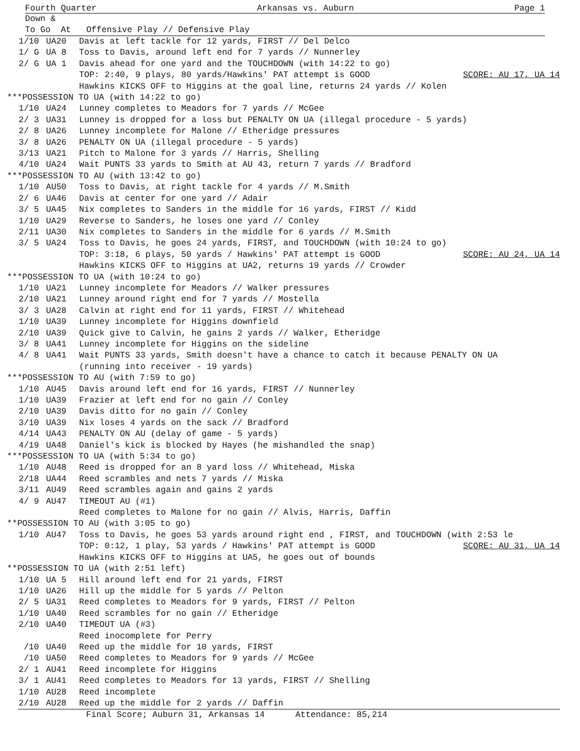Fourth Quarter Arkansas vs. Auburn Page 1
Down &
To Go At Offensive Play // Defensive Play
| 1/10 | UA20 | Davis at left tackle for 12 yards, FIRST // Del Delco |
| 1/ G | UA 8 | Toss to Davis, around left end for 7 yards // Nunnerley |
| 2/ G | UA 1 | Davis ahead for one yard and the TOUCHDOWN (with 14:22 to go) |
| | | TOP: 2:40, 9 plays, 80 yards/Hawkins' PAT attempt is GOOD SCORE: AU 17, UA 14 |
| | | Hawkins KICKS OFF to Higgins at the goal line, returns 24 yards // Kolen |
| ***POSSESSION TO UA (with 14:22 to go) | | |
| 1/10 | UA24 | Lunney completes to Meadors for 7 yards // McGee |
| 2/ 3 | UA31 | Lunney is dropped for a loss but PENALTY ON UA (illegal procedure - 5 yards) |
| 2/ 8 | UA26 | Lunney incomplete for Malone // Etheridge pressures |
| 3/ 8 | UA26 | PENALTY ON UA (illegal procedure - 5 yards) |
| 3/13 | UA21 | Pitch to Malone for 3 yards // Harris, Shelling |
| 4/10 | UA24 | Wait PUNTS 33 yards to Smith at AU 43, return 7 yards // Bradford |
| ***POSSESSION TO AU (with 13:42 to go) | | |
| 1/10 | AU50 | Toss to Davis, at right tackle for 4 yards // M.Smith |
| 2/ 6 | UA46 | Davis at center for one yard // Adair |
| 3/ 5 | UA45 | Nix completes to Sanders in the middle for 16 yards, FIRST // Kidd |
| 1/10 | UA29 | Reverse to Sanders, he loses one yard // Conley |
| 2/11 | UA30 | Nix completes to Sanders in the middle for 6 yards // M.Smith |
| 3/ 5 | UA24 | Toss to Davis, he goes 24 yards, FIRST, and TOUCHDOWN (with 10:24 to go) |
| | | TOP: 3:18, 6 plays, 50 yards / Hawkins' PAT attempt is GOOD SCORE: AU 24, UA 14 |
| | | Hawkins KICKS OFF to Higgins at UA2, returns 19 yards // Crowder |
| ***POSSESSION TO UA (with 10:24 to go) | | |
| 1/10 | UA21 | Lunney incomplete for Meadors // Walker pressures |
| 2/10 | UA21 | Lunney around right end for 7 yards // Mostella |
| 3/ 3 | UA28 | Calvin at right end for 11 yards, FIRST // Whitehead |
| 1/10 | UA39 | Lunney incomplete for Higgins downfield |
| 2/10 | UA39 | Quick give to Calvin, he gains 2 yards // Walker, Etheridge |
| 3/ 8 | UA41 | Lunney incomplete for Higgins on the sideline |
| 4/ 8 | UA41 | Wait PUNTS 33 yards, Smith doesn't have a chance to catch it because PENALTY ON UA (running into receiver - 19 yards) |
| ***POSSESSION TO AU (with 7:59 to go) | | |
| 1/10 | AU45 | Davis around left end for 16 yards, FIRST // Nunnerley |
| 1/10 | UA39 | Frazier at left end for no gain // Conley |
| 2/10 | UA39 | Davis ditto for no gain // Conley |
| 3/10 | UA39 | Nix loses 4 yards on the sack // Bradford |
| 4/14 | UA43 | PENALTY ON AU (delay of game - 5 yards) |
| 4/19 | UA48 | Daniel's kick is blocked by Hayes (he mishandled the snap) |
| ***POSSESSION TO UA (with 5:34 to go) | | |
| 1/10 | AU48 | Reed is dropped for an 8 yard loss // Whitehead, Miska |
| 2/18 | UA44 | Reed scrambles and nets 7 yards // Miska |
| 3/11 | AU49 | Reed scrambles again and gains 2 yards |
| 4/ 9 | AU47 | TIMEOUT AU (#1) |
| | | Reed completes to Malone for no gain // Alvis, Harris, Daffin |
| **POSSESSION TO AU (with 3:05 to go) | | |
| 1/10 | AU47 | Toss to Davis, he goes 53 yards around right end , FIRST, and TOUCHDOWN (with 2:53 le |
| | | TOP: 0:12, 1 play, 53 yards / Hawkins' PAT attempt is GOOD SCORE: AU 31, UA 14 |
| | | Hawkins KICKS OFF to Higgins at UA5, he goes out of bounds |
| **POSSESSION TO UA (with 2:51 left) | | |
| 1/10 | UA 5 | Hill around left end for 21 yards, FIRST |
| 1/10 | UA26 | Hill up the middle for 5 yards // Pelton |
| 2/ 5 | UA31 | Reed completes to Meadors for 9 yards, FIRST // Pelton |
| 1/10 | UA40 | Reed scrambles for no gain // Etheridge |
| 2/10 | UA40 | TIMEOUT UA (#3) |
| | | Reed inocomplete for Perry |
| /10 | UA40 | Reed up the middle for 10 yards, FIRST |
| /10 | UA50 | Reed completes to Meadors for 9 yards // McGee |
| 2/ 1 | AU41 | Reed incomplete for Higgins |
| 3/ 1 | AU41 | Reed completes to Meadors for 13 yards, FIRST // Shelling |
| 1/10 | AU28 | Reed incomplete |
| 2/10 | AU28 | Reed up the middle for 2 yards // Daffin |
Final Score; Auburn 31, Arkansas 14 Attendance: 85,214